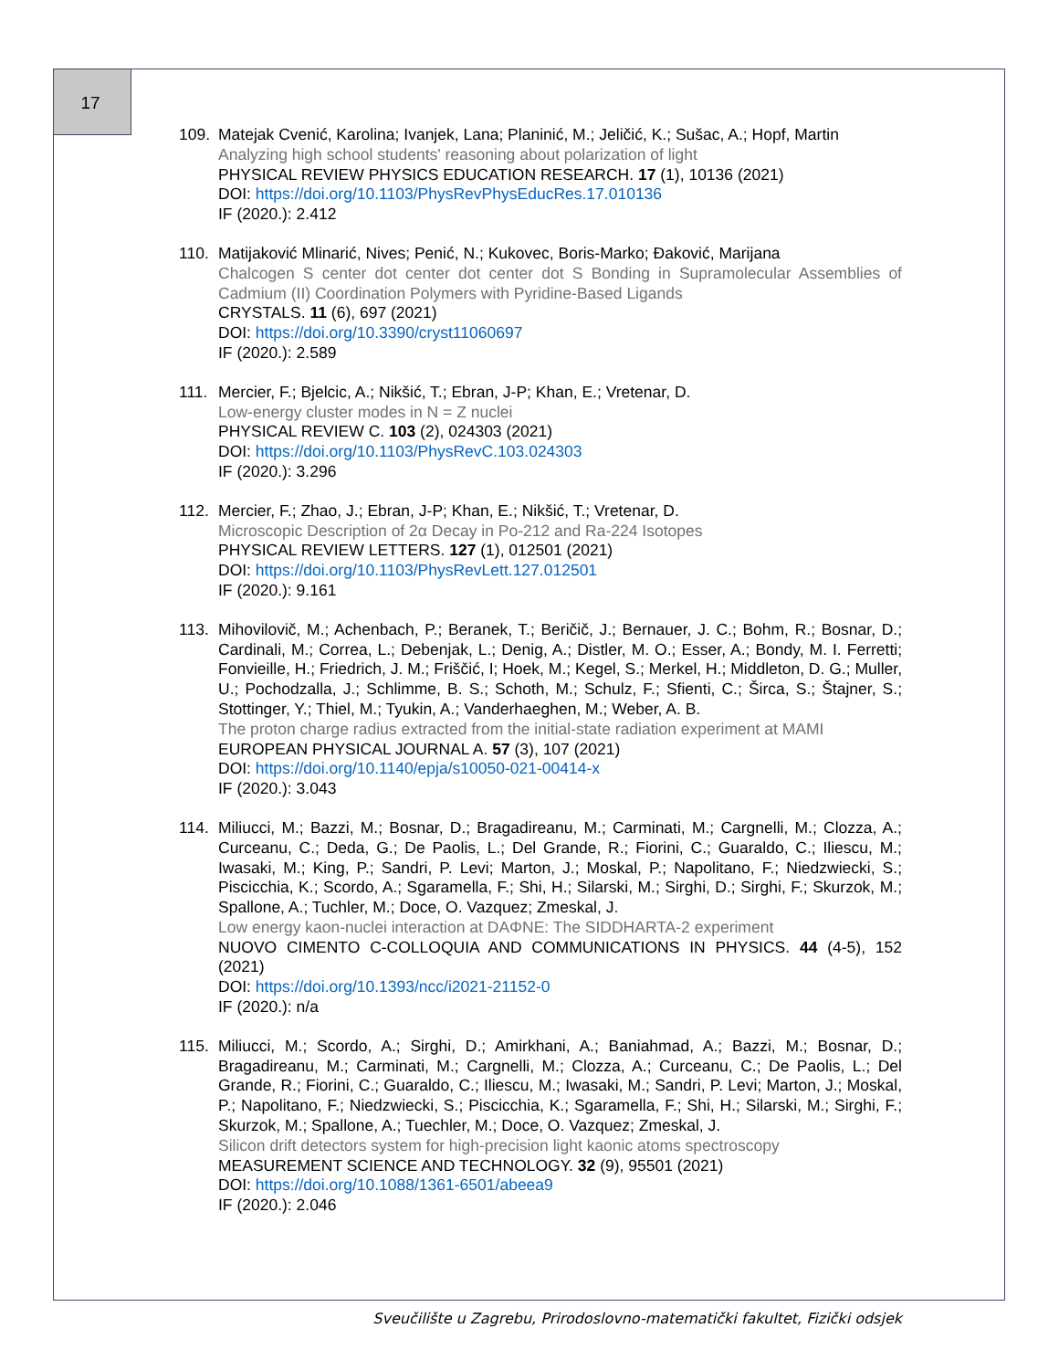17
109. Matejak Cvenić, Karolina; Ivanjek, Lana; Planinić, M.; Jeličić, K.; Sušac, A.; Hopf, Martin
Analyzing high school students' reasoning about polarization of light
PHYSICAL REVIEW PHYSICS EDUCATION RESEARCH. 17 (1), 10136 (2021)
DOI: https://doi.org/10.1103/PhysRevPhysEducRes.17.010136
IF (2020.): 2.412
110. Matijaković Mlinarić, Nives; Penić, N.; Kukovec, Boris-Marko; Đaković, Marijana
Chalcogen S center dot center dot center dot S Bonding in Supramolecular Assemblies of Cadmium (II) Coordination Polymers with Pyridine-Based Ligands
CRYSTALS. 11 (6), 697 (2021)
DOI: https://doi.org/10.3390/cryst11060697
IF (2020.): 2.589
111. Mercier, F.; Bjelcic, A.; Nikšić, T.; Ebran, J-P; Khan, E.; Vretenar, D.
Low-energy cluster modes in N = Z nuclei
PHYSICAL REVIEW C. 103 (2), 024303 (2021)
DOI: https://doi.org/10.1103/PhysRevC.103.024303
IF (2020.): 3.296
112. Mercier, F.; Zhao, J.; Ebran, J-P; Khan, E.; Nikšić, T.; Vretenar, D.
Microscopic Description of 2α Decay in Po-212 and Ra-224 Isotopes
PHYSICAL REVIEW LETTERS. 127 (1), 012501 (2021)
DOI: https://doi.org/10.1103/PhysRevLett.127.012501
IF (2020.): 9.161
113. Mihovilovič, M.; Achenbach, P.; Beranek, T.; Beričič, J.; Bernauer, J. C.; Bohm, R.; Bosnar, D.; Cardinali, M.; Correa, L.; Debenjak, L.; Denig, A.; Distler, M. O.; Esser, A.; Bondy, M. I. Ferretti; Fonvieille, H.; Friedrich, J. M.; Friščić, I; Hoek, M.; Kegel, S.; Merkel, H.; Middleton, D. G.; Muller, U.; Pochodzalla, J.; Schlimme, B. S.; Schoth, M.; Schulz, F.; Sfienti, C.; Širca, S.; Štajner, S.; Stottinger, Y.; Thiel, M.; Tyukin, A.; Vanderhaeghen, M.; Weber, A. B.
The proton charge radius extracted from the initial-state radiation experiment at MAMI
EUROPEAN PHYSICAL JOURNAL A. 57 (3), 107 (2021)
DOI: https://doi.org/10.1140/epja/s10050-021-00414-x
IF (2020.): 3.043
114. Miliucci, M.; Bazzi, M.; Bosnar, D.; Bragadireanu, M.; Carminati, M.; Cargnelli, M.; Clozza, A.; Curceanu, C.; Deda, G.; De Paolis, L.; Del Grande, R.; Fiorini, C.; Guaraldo, C.; Iliescu, M.; Iwasaki, M.; King, P.; Sandri, P. Levi; Marton, J.; Moskal, P.; Napolitano, F.; Niedzwiecki, S.; Piscicchia, K.; Scordo, A.; Sgaramella, F.; Shi, H.; Silarski, M.; Sirghi, D.; Sirghi, F.; Skurzok, M.; Spallone, A.; Tuchler, M.; Doce, O. Vazquez; Zmeskal, J.
Low energy kaon-nuclei interaction at DAΦNE: The SIDDHARTA-2 experiment
NUOVO CIMENTO C-COLLOQUIA AND COMMUNICATIONS IN PHYSICS. 44 (4-5), 152 (2021)
DOI: https://doi.org/10.1393/ncc/i2021-21152-0
IF (2020.): n/a
115. Miliucci, M.; Scordo, A.; Sirghi, D.; Amirkhani, A.; Baniahmad, A.; Bazzi, M.; Bosnar, D.; Bragadireanu, M.; Carminati, M.; Cargnelli, M.; Clozza, A.; Curceanu, C.; De Paolis, L.; Del Grande, R.; Fiorini, C.; Guaraldo, C.; Iliescu, M.; Iwasaki, M.; Sandri, P. Levi; Marton, J.; Moskal, P.; Napolitano, F.; Niedzwiecki, S.; Piscicchia, K.; Sgaramella, F.; Shi, H.; Silarski, M.; Sirghi, F.; Skurzok, M.; Spallone, A.; Tuechler, M.; Doce, O. Vazquez; Zmeskal, J.
Silicon drift detectors system for high-precision light kaonic atoms spectroscopy
MEASUREMENT SCIENCE AND TECHNOLOGY. 32 (9), 95501 (2021)
DOI: https://doi.org/10.1088/1361-6501/abeea9
IF (2020.): 2.046
Sveučilište u Zagrebu, Prirodoslovno-matematički fakultet, Fizički odsjek